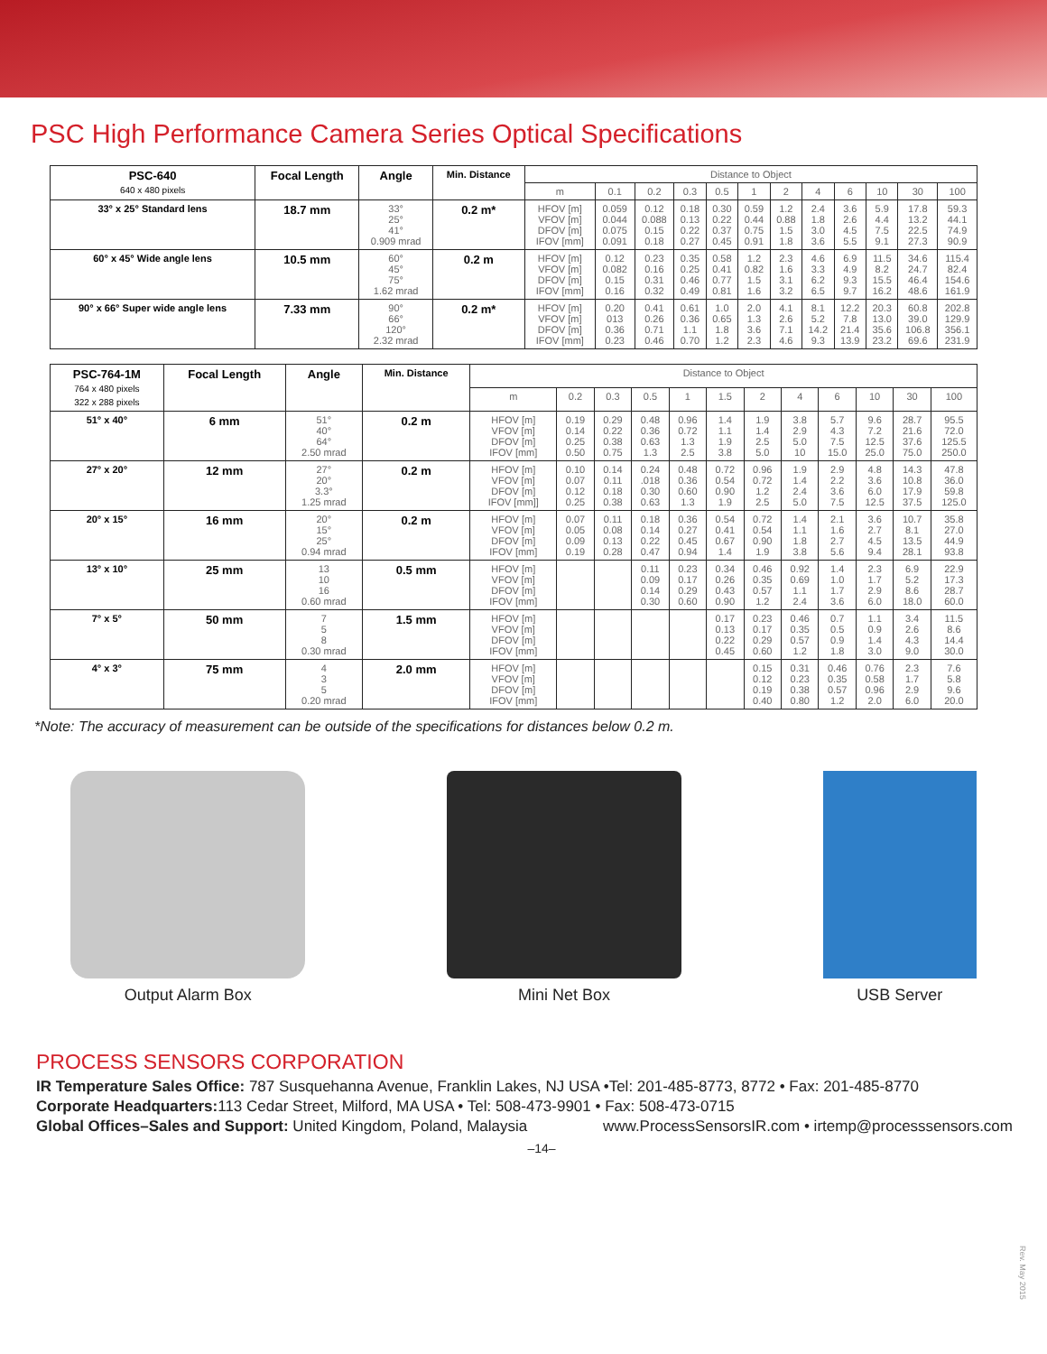PSC High Performance Camera Series Optical Specifications
| PSC-640 640 x 480 pixels | Focal Length | Angle | Min. Distance | Distance to Object | | | | | | | | | | | |
| --- | --- | --- | --- | --- | --- | --- | --- | --- | --- | --- | --- | --- | --- | --- | --- |
| | | | | m | 0.1 | 0.2 | 0.3 | 0.5 | 1 | 2 | 4 | 6 | 10 | 30 | 100 |
| 33° x 25° Standard lens | 18.7 mm | 33° 25° 41° 0.909 mrad | 0.2 m* | HFOV [m] VFOV [m] DFOV [m] IFOV [mm] | 0.059 0.044 0.075 0.091 | 0.12 0.088 0.15 0.18 | 0.18 0.13 0.22 0.27 | 0.30 0.22 0.37 0.45 | 0.59 0.44 0.75 0.91 | 1.2 0.88 1.5 1.8 | 2.4 1.8 3.0 3.6 | 3.6 2.6 4.5 5.5 | 5.9 4.4 7.5 9.1 | 17.8 13.2 22.5 27.3 | 59.3 44.1 74.9 90.9 |
| 60° x 45° Wide angle lens | 10.5 mm | 60° 45° 75° 1.62 mrad | 0.2 m | HFOV [m] VFOV [m] DFOV [m] IFOV [mm] | 0.12 0.082 0.15 0.16 | 0.23 0.16 0.31 0.32 | 0.35 0.25 0.46 0.49 | 0.58 0.41 0.77 0.81 | 1.2 0.82 1.5 1.6 | 2.3 1.6 3.1 3.2 | 4.6 3.3 6.2 6.5 | 6.9 4.9 9.3 9.7 | 11.5 8.2 15.5 16.2 | 34.6 24.7 46.4 48.6 | 115.4 82.4 154.6 161.9 |
| 90° x 66° Super wide angle lens | 7.33 mm | 90° 66° 120° 2.32 mrad | 0.2 m* | HFOV [m] VFOV [m] DFOV [m] IFOV [mm] | 0.20 013 0.36 0.23 | 0.41 0.26 0.71 0.46 | 0.61 0.36 1.1 0.70 | 1.0 0.65 1.8 1.2 | 2.0 1.3 3.6 2.3 | 4.1 2.6 7.1 4.6 | 8.1 5.2 14.2 9.3 | 12.2 7.8 21.4 13.9 | 20.3 13.0 35.6 23.2 | 60.8 39.0 106.8 69.6 | 202.8 129.9 356.1 231.9 |
| PSC-764-1M 764 x 480 pixels 322 x 288 pixels | Focal Length | Angle | Min. Distance | Distance to Object | | | | | | | | | | | |
| --- | --- | --- | --- | --- | --- | --- | --- | --- | --- | --- | --- | --- | --- | --- | --- |
| | | | | m | 0.2 | 0.3 | 0.5 | 1 | 1.5 | 2 | 4 | 6 | 10 | 30 | 100 |
| 51° x 40° | 6 mm | 51° 40° 64° 2.50 mrad | 0.2 m | HFOV [m] VFOV [m] DFOV [m] IFOV [mm] | 0.19 0.14 0.25 0.50 | 0.29 0.22 0.38 0.75 | 0.48 0.36 0.63 1.3 | 0.96 0.72 1.3 2.5 | 1.4 1.1 1.9 3.8 | 1.9 1.4 2.5 5.0 | 3.8 2.9 5.0 10 | 5.7 4.3 7.5 15.0 | 9.6 7.2 12.5 25.0 | 28.7 21.6 37.6 75.0 | 95.5 72.0 125.5 250.0 |
| 27° x 20° | 12 mm | 27° 20° 3.3° 1.25 mrad | 0.2 m | HFOV [m] VFOV [m] DFOV [m] IFOV [mm]] | 0.10 0.07 0.12 0.25 | 0.14 0.11 0.18 0.38 | 0.24 .018 0.30 0.63 | 0.48 0.36 0.60 1.3 | 0.72 0.54 0.90 1.9 | 0.96 0.72 1.2 2.5 | 1.9 1.4 2.4 5.0 | 2.9 2.2 3.6 7.5 | 4.8 3.6 6.0 12.5 | 14.3 10.8 17.9 37.5 | 47.8 36.0 59.8 125.0 |
| 20° x 15° | 16 mm | 20° 15° 25° 0.94 mrad | 0.2 m | HFOV [m] VFOV [m] DFOV [m] IFOV [mm] | 0.07 0.05 0.09 0.19 | 0.11 0.08 0.13 0.28 | 0.18 0.14 0.22 0.47 | 0.36 0.27 0.45 0.94 | 0.54 0.41 0.67 1.4 | 0.72 0.54 0.90 1.9 | 1.4 1.1 1.8 3.8 | 2.1 1.6 2.7 5.6 | 3.6 2.7 4.5 9.4 | 10.7 8.1 13.5 28.1 | 35.8 27.0 44.9 93.8 |
| 13° x 10° | 25 mm | 13 10 16 0.60 mrad | 0.5 mm | HFOV [m] VFOV [m] DFOV [m] IFOV [mm] | | | 0.11 0.09 0.14 0.30 | 0.23 0.17 0.29 0.60 | 0.34 0.26 0.43 0.90 | 0.46 0.35 0.57 1.2 | 0.92 0.69 1.1 2.4 | 1.4 1.0 1.7 3.6 | 2.3 1.7 2.9 6.0 | 6.9 5.2 8.6 18.0 | 22.9 17.3 28.7 60.0 |
| 7° x 5° | 50 mm | 7 5 8 0.30 mrad | 1.5 mm | HFOV [m] VFOV [m] DFOV [m] IFOV [mm] | | | | | 0.17 0.13 0.22 0.45 | 0.23 0.17 0.29 0.60 | 0.46 0.35 0.57 1.2 | 0.7 0.5 0.9 1.8 | 1.1 0.9 1.4 3.0 | 3.4 2.6 4.3 9.0 | 11.5 8.6 14.4 30.0 |
| 4° x 3° | 75 mm | 4 3 5 0.20 mrad | 2.0 mm | HFOV [m] VFOV [m] DFOV [m] IFOV [mm] | | | | | | 0.15 0.12 0.19 0.40 | 0.31 0.23 0.38 0.80 | 0.46 0.35 0.57 1.2 | 0.76 0.58 0.96 2.0 | 2.3 1.7 2.9 6.0 | 7.6 5.8 9.6 20.0 |
*Note: The accuracy of measurement can be outside of the specifications for distances below 0.2 m.
Output Alarm Box Mini Net Box USB Server
PROCESS SENSORS CORPORATION
IR Temperature Sales Office: 787 Susquehanna Avenue, Franklin Lakes, NJ USA •Tel: 201-485-8773, 8772 • Fax: 201-485-8770
Corporate Headquarters: 113 Cedar Street, Milford, MA USA • Tel: 508-473-9901 • Fax: 508-473-0715
Global Offices–Sales and Support: United Kingdom, Poland, Malaysia www.ProcessSensorsIR.com • irtemp@processsensors.com
–14–
Rev. May 2015